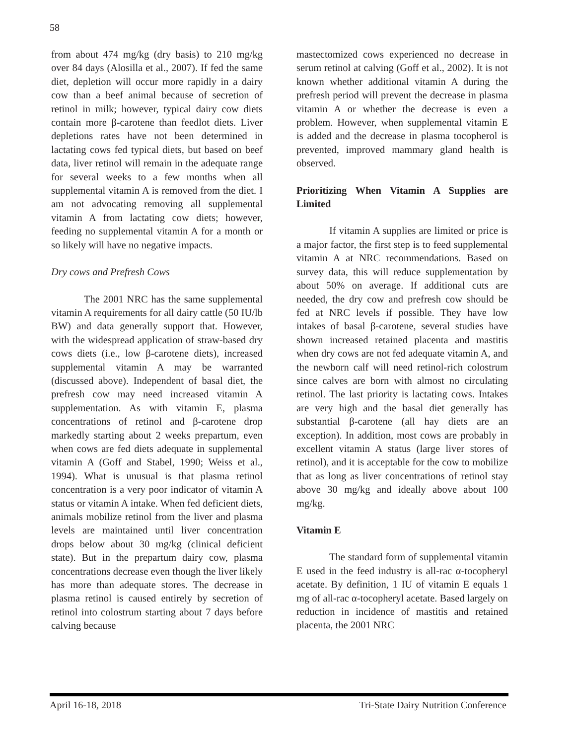58
from about 474 mg/kg (dry basis) to 210 mg/kg over 84 days (Alosilla et al., 2007). If fed the same diet, depletion will occur more rapidly in a dairy cow than a beef animal because of secretion of retinol in milk; however, typical dairy cow diets contain more β-carotene than feedlot diets. Liver depletions rates have not been determined in lactating cows fed typical diets, but based on beef data, liver retinol will remain in the adequate range for several weeks to a few months when all supplemental vitamin A is removed from the diet. I am not advocating removing all supplemental vitamin A from lactating cow diets; however, feeding no supplemental vitamin A for a month or so likely will have no negative impacts.
Dry cows and Prefresh Cows
The 2001 NRC has the same supplemental vitamin A requirements for all dairy cattle (50 IU/lb BW) and data generally support that. However, with the widespread application of straw-based dry cows diets (i.e., low β-carotene diets), increased supplemental vitamin A may be warranted (discussed above). Independent of basal diet, the prefresh cow may need increased vitamin A supplementation. As with vitamin E, plasma concentrations of retinol and β-carotene drop markedly starting about 2 weeks prepartum, even when cows are fed diets adequate in supplemental vitamin A (Goff and Stabel, 1990; Weiss et al., 1994). What is unusual is that plasma retinol concentration is a very poor indicator of vitamin A status or vitamin A intake. When fed deficient diets, animals mobilize retinol from the liver and plasma levels are maintained until liver concentration drops below about 30 mg/kg (clinical deficient state). But in the prepartum dairy cow, plasma concentrations decrease even though the liver likely has more than adequate stores. The decrease in plasma retinol is caused entirely by secretion of retinol into colostrum starting about 7 days before calving because
mastectomized cows experienced no decrease in serum retinol at calving (Goff et al., 2002). It is not known whether additional vitamin A during the prefresh period will prevent the decrease in plasma vitamin A or whether the decrease is even a problem. However, when supplemental vitamin E is added and the decrease in plasma tocopherol is prevented, improved mammary gland health is observed.
Prioritizing When Vitamin A Supplies are Limited
If vitamin A supplies are limited or price is a major factor, the first step is to feed supplemental vitamin A at NRC recommendations. Based on survey data, this will reduce supplementation by about 50% on average. If additional cuts are needed, the dry cow and prefresh cow should be fed at NRC levels if possible. They have low intakes of basal β-carotene, several studies have shown increased retained placenta and mastitis when dry cows are not fed adequate vitamin A, and the newborn calf will need retinol-rich colostrum since calves are born with almost no circulating retinol. The last priority is lactating cows. Intakes are very high and the basal diet generally has substantial β-carotene (all hay diets are an exception). In addition, most cows are probably in excellent vitamin A status (large liver stores of retinol), and it is acceptable for the cow to mobilize that as long as liver concentrations of retinol stay above 30 mg/kg and ideally above about 100 mg/kg.
Vitamin E
The standard form of supplemental vitamin E used in the feed industry is all-rac α-tocopheryl acetate. By definition, 1 IU of vitamin E equals 1 mg of all-rac α-tocopheryl acetate. Based largely on reduction in incidence of mastitis and retained placenta, the 2001 NRC
April 16-18, 2018 Tri-State Dairy Nutrition Conference